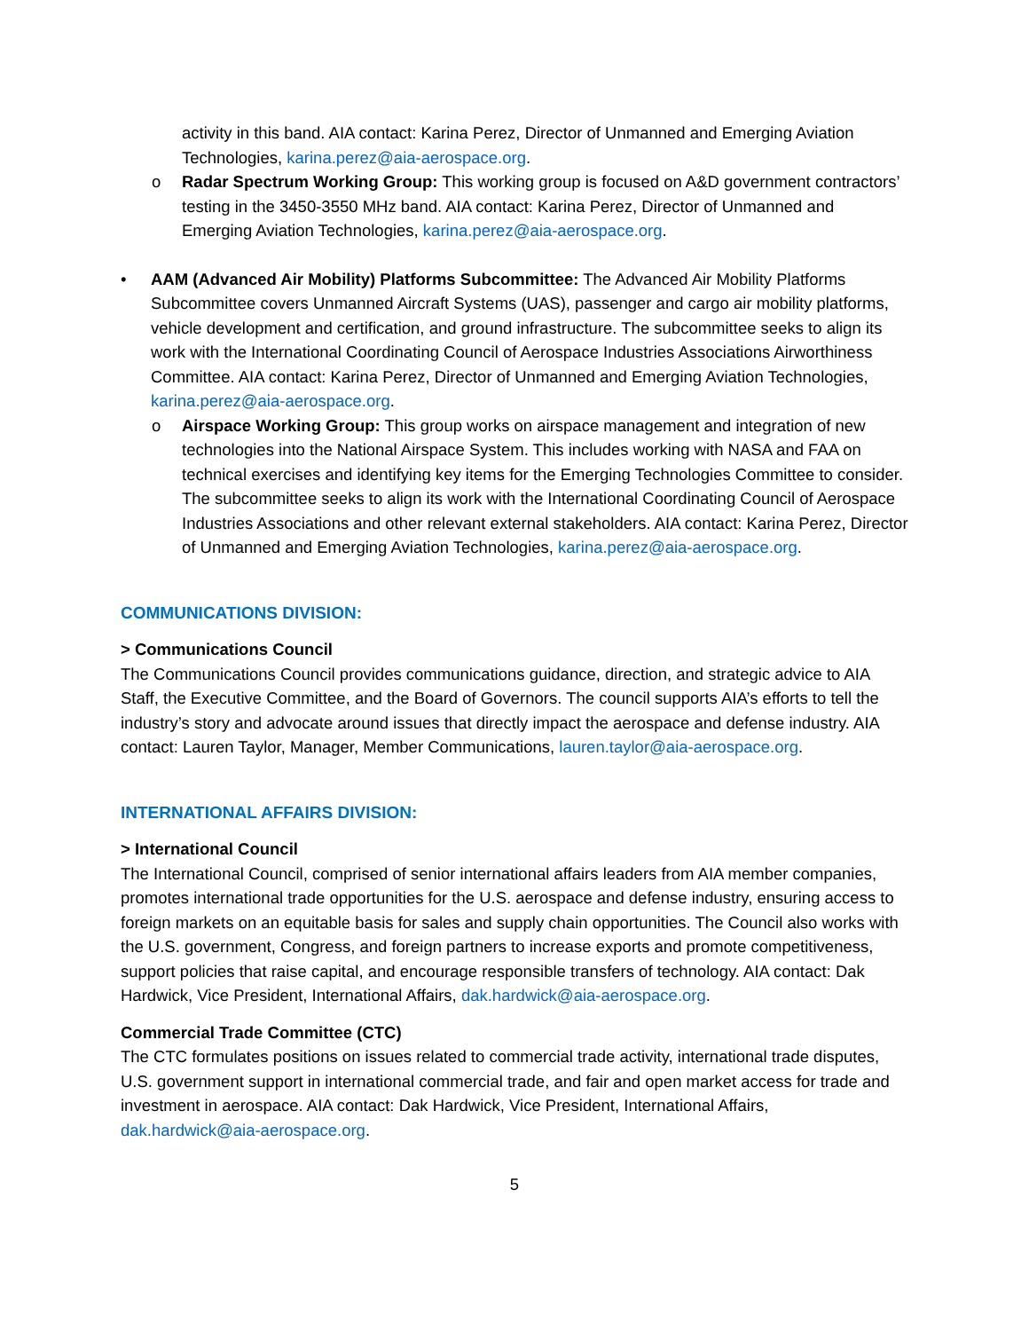activity in this band. AIA contact: Karina Perez, Director of Unmanned and Emerging Aviation Technologies, karina.perez@aia-aerospace.org.
o Radar Spectrum Working Group: This working group is focused on A&D government contractors’ testing in the 3450-3550 MHz band. AIA contact: Karina Perez, Director of Unmanned and Emerging Aviation Technologies, karina.perez@aia-aerospace.org.
• AAM (Advanced Air Mobility) Platforms Subcommittee: The Advanced Air Mobility Platforms Subcommittee covers Unmanned Aircraft Systems (UAS), passenger and cargo air mobility platforms, vehicle development and certification, and ground infrastructure. The subcommittee seeks to align its work with the International Coordinating Council of Aerospace Industries Associations Airworthiness Committee. AIA contact: Karina Perez, Director of Unmanned and Emerging Aviation Technologies, karina.perez@aia-aerospace.org.
o Airspace Working Group: This group works on airspace management and integration of new technologies into the National Airspace System. This includes working with NASA and FAA on technical exercises and identifying key items for the Emerging Technologies Committee to consider. The subcommittee seeks to align its work with the International Coordinating Council of Aerospace Industries Associations and other relevant external stakeholders. AIA contact: Karina Perez, Director of Unmanned and Emerging Aviation Technologies, karina.perez@aia-aerospace.org.
COMMUNICATIONS DIVISION:
> Communications Council
The Communications Council provides communications guidance, direction, and strategic advice to AIA Staff, the Executive Committee, and the Board of Governors. The council supports AIA’s efforts to tell the industry’s story and advocate around issues that directly impact the aerospace and defense industry. AIA contact: Lauren Taylor, Manager, Member Communications, lauren.taylor@aia-aerospace.org.
INTERNATIONAL AFFAIRS DIVISION:
> International Council
The International Council, comprised of senior international affairs leaders from AIA member companies, promotes international trade opportunities for the U.S. aerospace and defense industry, ensuring access to foreign markets on an equitable basis for sales and supply chain opportunities. The Council also works with the U.S. government, Congress, and foreign partners to increase exports and promote competitiveness, support policies that raise capital, and encourage responsible transfers of technology. AIA contact: Dak Hardwick, Vice President, International Affairs, dak.hardwick@aia-aerospace.org.
Commercial Trade Committee (CTC)
The CTC formulates positions on issues related to commercial trade activity, international trade disputes, U.S. government support in international commercial trade, and fair and open market access for trade and investment in aerospace. AIA contact: Dak Hardwick, Vice President, International Affairs, dak.hardwick@aia-aerospace.org.
5